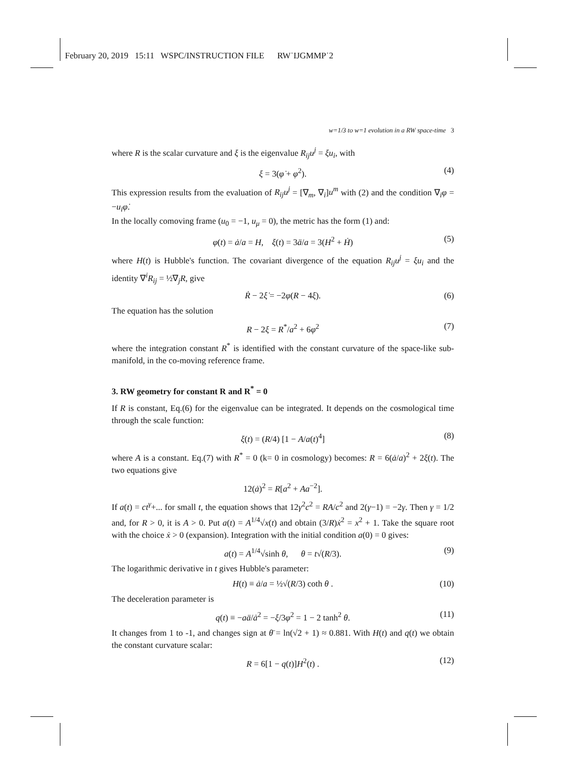February 20, 2019 15:11 WSPC/INSTRUCTION FILE RW˙IJGMMP˙2
w=1/3 to w=1 evolution in a RW space-time 3
where R is the scalar curvature and ξ is the eigenvalue R<sub>ij</sub>u<sup>j</sup> = ξu<sub>i</sub>, with
ξ = 3(φ̇ + φ<sup>2</sup>). (4)
This expression results from the evaluation of R<sub>ij</sub>u<sup>j</sup> = [∇<sub>m</sub>, ∇<sub>i</sub>]u<sup>m</sup> with (2) and the condition ∇<sub>i</sub>φ = −u<sub>i</sub>φ̇.
In the locally comoving frame (u<sub>0</sub> = −1, u<sub>μ</sub> = 0), the metric has the form (1) and:
φ(t) = ȧ/a = H, ξ(t) = 3ä/a = 3(H<sup>2</sup> + Ḣ) (5)
where H(t) is Hubble's function. The covariant divergence of the equation R<sub>ij</sub>u<sup>j</sup> = ξu<sub>i</sub> and the identity ∇<sup>i</sup>R<sub>ij</sub> = ½∇<sub>j</sub>R, give
Ṙ − 2ξ̇ = −2φ(R − 4ξ). (6)
The equation has the solution
R − 2ξ = R<sup>*</sup>/a<sup>2</sup> + 6φ<sup>2</sup> (7)
where the integration constant R<sup>*</sup> is identified with the constant curvature of the space-like sub-manifold, in the co-moving reference frame.
3. RW geometry for constant R and R<sup>*</sup> = 0
If R is constant, Eq.(6) for the eigenvalue can be integrated. It depends on the cosmological time through the scale function:
ξ(t) = (R/4) [1 − A/a(t)<sup>4</sup>] (8)
where A is a constant. Eq.(7) with R<sup>*</sup> = 0 (k= 0 in cosmology) becomes: R = 6(ȧ/a)<sup>2</sup> + 2ξ(t). The two equations give
12(ȧ)<sup>2</sup> = R[a<sup>2</sup> + Aa<sup>−2</sup>].
If a(t) = ct<sup>γ</sup>+... for small t, the equation shows that 12γ<sup>2</sup>c<sup>2</sup> = RA/c<sup>2</sup> and 2(γ−1) = −2γ. Then γ = 1/2 and, for R > 0, it is A > 0. Put a(t) = A<sup>1/4</sup>√x(t) and obtain (3/R)ẋ<sup>2</sup> = x<sup>2</sup> + 1. Take the square root with the choice ẋ > 0 (expansion). Integration with the initial condition a(0) = 0 gives:
a(t) = A<sup>1/4</sup>√sinh θ, θ = t√(R/3). (9)
The logarithmic derivative in t gives Hubble's parameter:
H(t) ≡ ȧ/a = ½√(R/3) coth θ . (10)
The deceleration parameter is
q(t) ≡ −aä/ȧ<sup>2</sup> = −ξ/3φ<sup>2</sup> = 1 − 2 tanh<sup>2</sup> θ. (11)
It changes from 1 to -1, and changes sign at θ̄ = ln(√2 + 1) ≈ 0.881. With H(t) and q(t) we obtain the constant curvature scalar:
R = 6[1 − q(t)]H<sup>2</sup>(t) . (12)